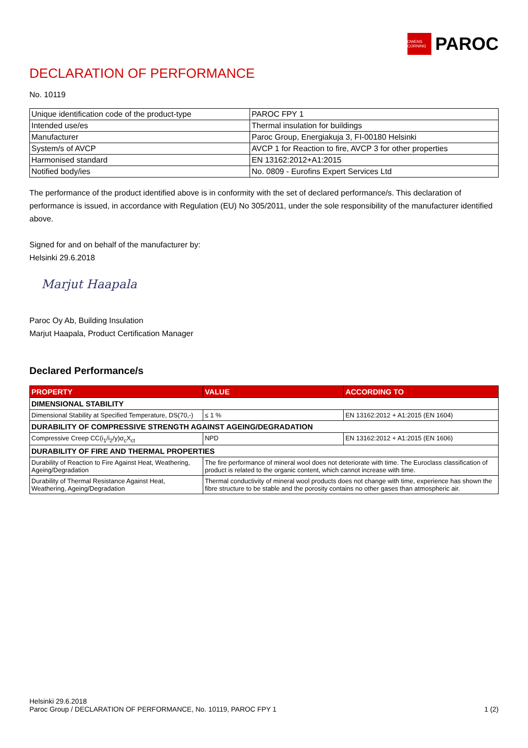OWENS CORNING
PAROC
DECLARATION OF PERFORMANCE
No. 10119
| Unique identification code of the product-type | PAROC FPY 1 |
| Intended use/es | Thermal insulation for buildings |
| Manufacturer | Paroc Group, Energiakuja 3, FI-00180 Helsinki |
| System/s of AVCP | AVCP 1 for Reaction to fire, AVCP 3 for other properties |
| Harmonised standard | EN 13162:2012+A1:2015 |
| Notified body/ies | No. 0809 - Eurofins Expert Services Ltd |
The performance of the product identified above is in conformity with the set of declared performance/s. This declaration of performance is issued, in accordance with Regulation (EU) No 305/2011, under the sole responsibility of the manufacturer identified above.
Signed for and on behalf of the manufacturer by:
Helsinki 29.6.2018
Marjut Haapala
Paroc Oy Ab, Building Insulation
Marjut Haapala, Product Certification Manager
Declared Performance/s
| PROPERTY | VALUE | ACCORDING TO |
| --- | --- | --- |
| DIMENSIONAL STABILITY | | |
| Dimensional Stability at Specified Temperature, DS(70,-) | ≤ 1 % | EN 13162:2012 + A1:2015 (EN 1604) |
| DURABILITY OF COMPRESSIVE STRENGTH AGAINST AGEING/DEGRADATION | | |
| Compressive Creep CC(i<sub>1</sub>/i<sub>2</sub>/y)σ<sub>c</sub>X<sub>ct</sub> | NPD | EN 13162:2012 + A1:2015 (EN 1606) |
| DURABILITY OF FIRE AND THERMAL PROPERTIES | | |
| Durability of Reaction to Fire Against Heat, Weathering, Ageing/Degradation | The fire performance of mineral wool does not deteriorate with time. The Euroclass classification of product is related to the organic content, which cannot increase with time. | |
| Durability of Thermal Resistance Against Heat, Weathering, Ageing/Degradation | Thermal conductivity of mineral wool products does not change with time, experience has shown the fibre structure to be stable and the porosity contains no other gases than atmospheric air. | |
Helsinki 29.6.2018
Paroc Group / DECLARATION OF PERFORMANCE, No. 10119, PAROC FPY 1
1 (2)